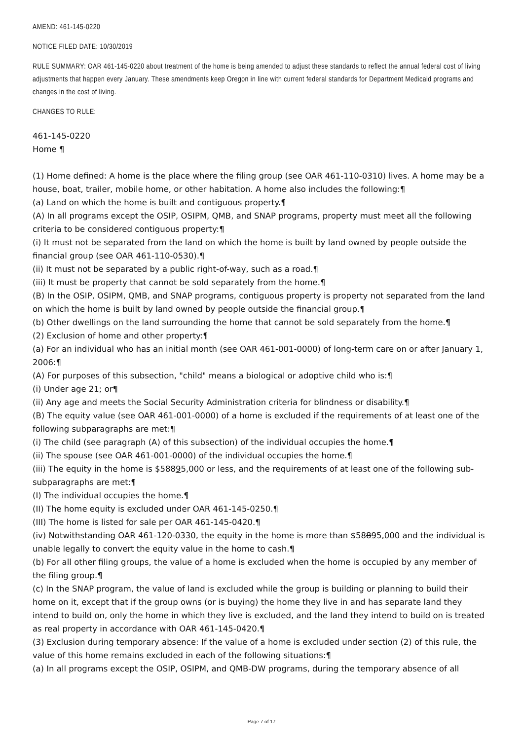AMEND: 461-145-0220
NOTICE FILED DATE: 10/30/2019
RULE SUMMARY: OAR 461-145-0220 about treatment of the home is being amended to adjust these standards to reflect the annual federal cost of living adjustments that happen every January. These amendments keep Oregon in line with current federal standards for Department Medicaid programs and changes in the cost of living.
CHANGES TO RULE:
461-145-0220
Home ¶
(1) Home defined: A home is the place where the filing group (see OAR 461-110-0310) lives. A home may be a house, boat, trailer, mobile home, or other habitation. A home also includes the following:¶
(a) Land on which the home is built and contiguous property.¶
(A) In all programs except the OSIP, OSIPM, QMB, and SNAP programs, property must meet all the following criteria to be considered contiguous property:¶
(i) It must not be separated from the land on which the home is built by land owned by people outside the financial group (see OAR 461-110-0530).¶
(ii) It must not be separated by a public right-of-way, such as a road.¶
(iii) It must be property that cannot be sold separately from the home.¶
(B) In the OSIP, OSIPM, QMB, and SNAP programs, contiguous property is property not separated from the land on which the home is built by land owned by people outside the financial group.¶
(b) Other dwellings on the land surrounding the home that cannot be sold separately from the home.¶
(2) Exclusion of home and other property:¶
(a) For an individual who has an initial month (see OAR 461-001-0000) of long-term care on or after January 1, 2006:¶
(A) For purposes of this subsection, "child" means a biological or adoptive child who is:¶
(i) Under age 21; or¶
(ii) Any age and meets the Social Security Administration criteria for blindness or disability.¶
(B) The equity value (see OAR 461-001-0000) of a home is excluded if the requirements of at least one of the following subparagraphs are met:¶
(i) The child (see paragraph (A) of this subsection) of the individual occupies the home.¶
(ii) The spouse (see OAR 461-001-0000) of the individual occupies the home.¶
(iii) The equity in the home is $58895,000 or less, and the requirements of at least one of the following sub-subparagraphs are met:¶
(I) The individual occupies the home.¶
(II) The home equity is excluded under OAR 461-145-0250.¶
(III) The home is listed for sale per OAR 461-145-0420.¶
(iv) Notwithstanding OAR 461-120-0330, the equity in the home is more than $58895,000 and the individual is unable legally to convert the equity value in the home to cash.¶
(b) For all other filing groups, the value of a home is excluded when the home is occupied by any member of the filing group.¶
(c) In the SNAP program, the value of land is excluded while the group is building or planning to build their home on it, except that if the group owns (or is buying) the home they live in and has separate land they intend to build on, only the home in which they live is excluded, and the land they intend to build on is treated as real property in accordance with OAR 461-145-0420.¶
(3) Exclusion during temporary absence: If the value of a home is excluded under section (2) of this rule, the value of this home remains excluded in each of the following situations:¶
(a) In all programs except the OSIP, OSIPM, and QMB-DW programs, during the temporary absence of all
Page 7 of 17